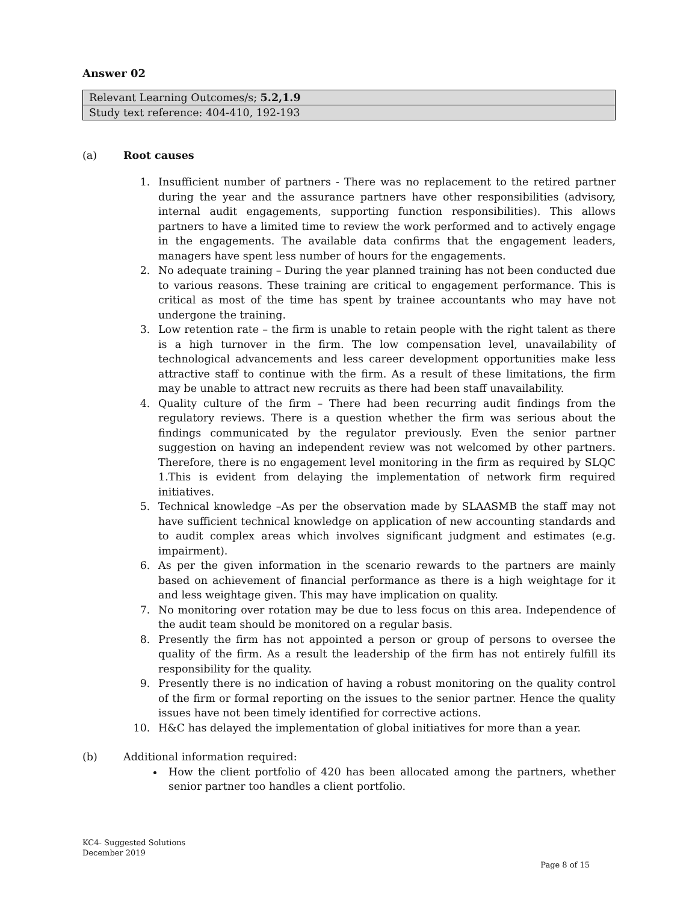Answer 02
| Relevant Learning Outcomes/s; 5.2,1.9 |
| Study text reference: 404-410, 192-193 |
(a) Root causes
1. Insufficient number of partners - There was no replacement to the retired partner during the year and the assurance partners have other responsibilities (advisory, internal audit engagements, supporting function responsibilities). This allows partners to have a limited time to review the work performed and to actively engage in the engagements. The available data confirms that the engagement leaders, managers have spent less number of hours for the engagements.
2. No adequate training – During the year planned training has not been conducted due to various reasons. These training are critical to engagement performance. This is critical as most of the time has spent by trainee accountants who may have not undergone the training.
3. Low retention rate – the firm is unable to retain people with the right talent as there is a high turnover in the firm. The low compensation level, unavailability of technological advancements and less career development opportunities make less attractive staff to continue with the firm. As a result of these limitations, the firm may be unable to attract new recruits as there had been staff unavailability.
4. Quality culture of the firm – There had been recurring audit findings from the regulatory reviews. There is a question whether the firm was serious about the findings communicated by the regulator previously. Even the senior partner suggestion on having an independent review was not welcomed by other partners. Therefore, there is no engagement level monitoring in the firm as required by SLQC 1.This is evident from delaying the implementation of network firm required initiatives.
5. Technical knowledge –As per the observation made by SLAASMB the staff may not have sufficient technical knowledge on application of new accounting standards and to audit complex areas which involves significant judgment and estimates (e.g. impairment).
6. As per the given information in the scenario rewards to the partners are mainly based on achievement of financial performance as there is a high weightage for it and less weightage given. This may have implication on quality.
7. No monitoring over rotation may be due to less focus on this area. Independence of the audit team should be monitored on a regular basis.
8. Presently the firm has not appointed a person or group of persons to oversee the quality of the firm. As a result the leadership of the firm has not entirely fulfill its responsibility for the quality.
9. Presently there is no indication of having a robust monitoring on the quality control of the firm or formal reporting on the issues to the senior partner. Hence the quality issues have not been timely identified for corrective actions.
10. H&C has delayed the implementation of global initiatives for more than a year.
(b) Additional information required:
How the client portfolio of 420 has been allocated among the partners, whether senior partner too handles a client portfolio.
KC4- Suggested Solutions
December 2019
Page 8 of 15